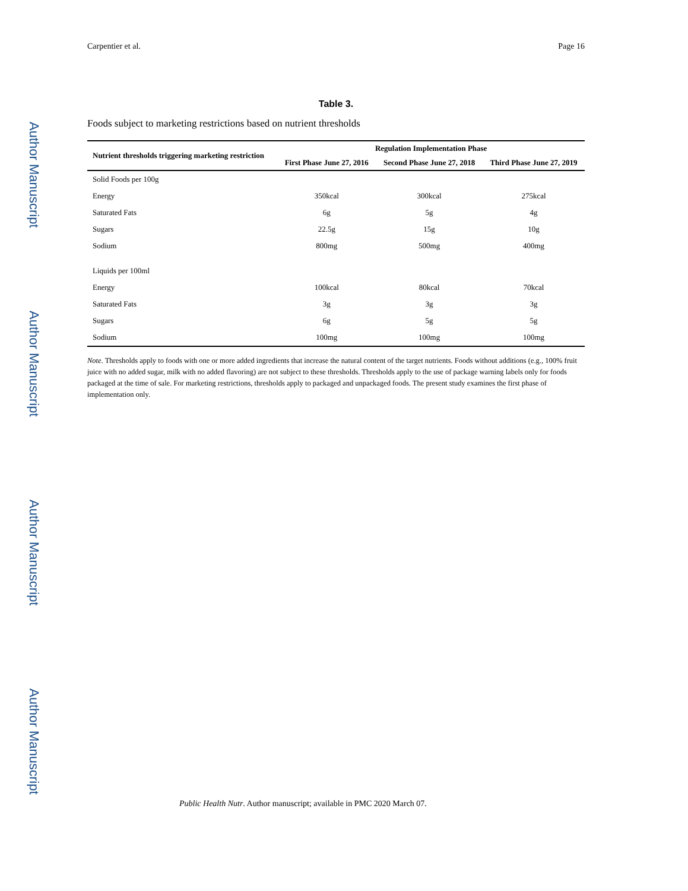Author Manuscript
Author Manuscript
Author Manuscript
Author Manuscript
Carpentier et al. Page 16
Table 3.
Foods subject to marketing restrictions based on nutrient thresholds
| Nutrient thresholds triggering marketing restriction | Regulation Implementation Phase | | |
| --- | --- | --- | --- |
| | First Phase June 27, 2016 | Second Phase June 27, 2018 | Third Phase June 27, 2019 |
| Solid Foods per 100g | | | |
| Energy | 350kcal | 300kcal | 275kcal |
| Saturated Fats | 6g | 5g | 4g |
| Sugars | 22.5g | 15g | 10g |
| Sodium | 800mg | 500mg | 400mg |
| Liquids per 100ml | | | |
| Energy | 100kcal | 80kcal | 70kcal |
| Saturated Fats | 3g | 3g | 3g |
| Sugars | 6g | 5g | 5g |
| Sodium | 100mg | 100mg | 100mg |
Note. Thresholds apply to foods with one or more added ingredients that increase the natural content of the target nutrients. Foods without additions (e.g., 100% fruit juice with no added sugar, milk with no added flavoring) are not subject to these thresholds. Thresholds apply to the use of package warning labels only for foods packaged at the time of sale. For marketing restrictions, thresholds apply to packaged and unpackaged foods. The present study examines the first phase of implementation only.
Public Health Nutr. Author manuscript; available in PMC 2020 March 07.